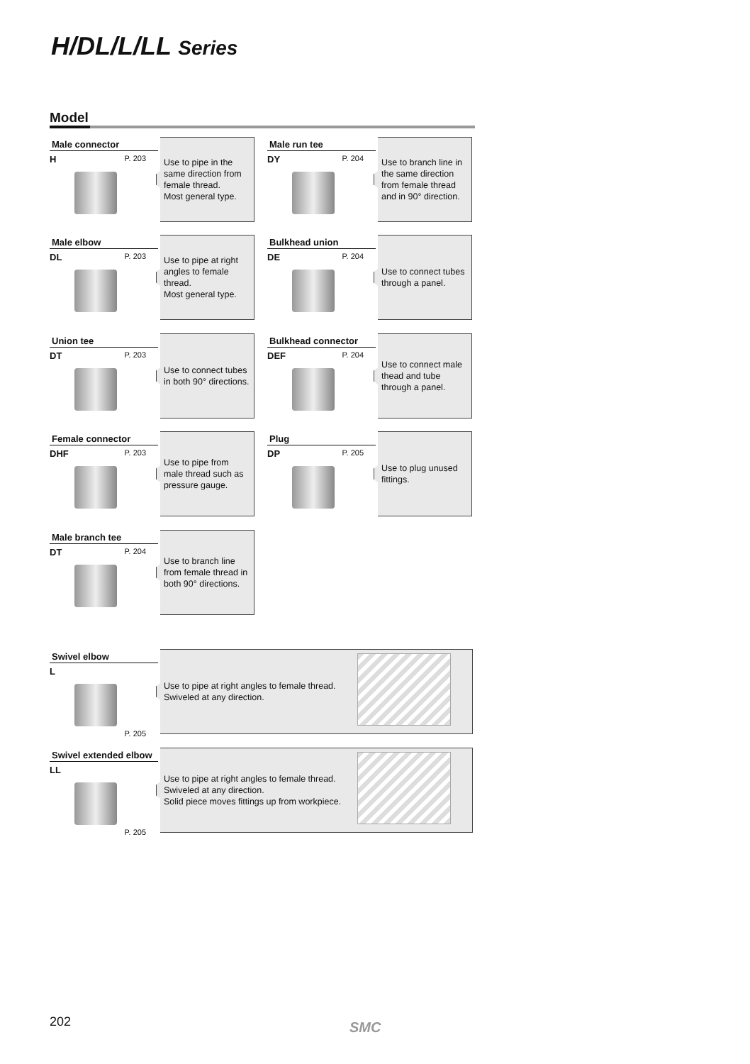H/DL/L/LL Series
Model
Male connector
H P. 203
Use to pipe in the same direction from female thread.
Most general type.
Male run tee
DY P. 204
Use to branch line in the same direction from female thread and in 90° direction.
Male elbow
DL P. 203
Use to pipe at right angles to female thread.
Most general type.
Bulkhead union
DE P. 204
Use to connect tubes through a panel.
Union tee
DT P. 203
Use to connect tubes in both 90° directions.
Bulkhead connector
DEF P. 204
Use to connect male thead and tube through a panel.
Female connector
DHF P. 203
Use to pipe from male thread such as pressure gauge.
Plug
DP P. 205
Use to plug unused fittings.
Male branch tee
DT P. 204
Use to branch line from female thread in both 90° directions.
Swivel elbow
L
P. 205
Use to pipe at right angles to female thread.
Swiveled at any direction.
Swivel extended elbow
LL
P. 205
Use to pipe at right angles to female thread.
Swiveled at any direction.
Solid piece moves fittings up from workpiece.
202 SMC